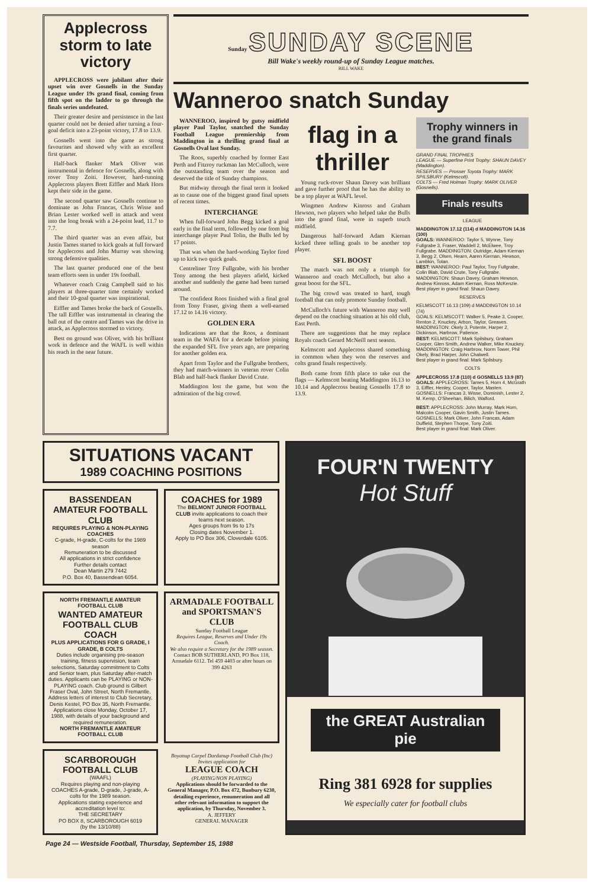Applecross storm to late victory
APPLECROSS were jubilant after their upset win over Gosnells in the Sunday League under 19s grand final, coming from fifth spot on the ladder to go through the finals series undefeated.
Their greater desire and persistence in the last quarter could not be denied after turning a four-goal deficit into a 23-point victory, 17.8 to 13.9.
Gosnells went into the game as strong favourites and showed why with an excellent first quarter.
Half-back flanker Mark Oliver was instrumental in defence for Gosnells, along with rover Tony Zoiti. However, hard-running Applecross players Brett Eiffler and Mark Horn kept their side in the game.
The second quarter saw Gosnells continue to dominate as John Francas, Chris Wisse and Brian Lester worked well in attack and went into the long break with a 24-point lead, 11.7 to 7.7.
The third quarter was an even affair, but Justin Tames started to kick goals at full forward for Applecross and John Murray was showing strong defensive qualities.
The last quarter produced one of the best team efforts seen in under 19s football.
Whatever coach Craig Campbell said to his players at three-quarter time certainly worked and their 10-goal quarter was inspirational.
Eiffler and Tames broke the back of Gosnells. The tall Eiffler was instrumental in clearing the ball out of the centre and Tames was the drive in attack, as Applecross stormed to victory.
Best on ground was Oliver, with his brilliant work in defence and the WAFL is well within his reach in the near future.
Sunday SUNDAY SCENE
Bill Wake's weekly round-up of Sunday League matches.
BILL WAKE
Wanneroo snatch Sunday
WANNEROO, inspired by gutsy midfield player Paul Taylor, snatched the Sunday Football League premiership from Maddington in a thrilling grand final at Gosnells Oval last Sunday.
The Roos, superbly coached by former East Perth and Fitzroy ruckman Ian McCulloch, were the outstanding team over the season and deserved the title of Sunday champions.
But midway through the final term it looked as to cause one of the biggest grand final upsets of recent times.
INTERCHANGE
When full-forward John Begg kicked a goal early in the final term, followed by one from big interchange player Paul Tolin, the Bulls led by 17 points.
That was when the hard-working Taylor fired up to kick two quick goals.
Centreliner Troy Fullgrabe, with his brother Tony among the best players afield, kicked another and suddenly the game had been turned around.
The confident Roos finished with a final goal from Tony Fraser, giving them a well-earned 17.12 to 14.16 victory.
GOLDEN ERA
Indications are that the Roos, a dominant team in the WAFA for a decade before joining the expanded SFL five years ago, are preparing for another golden era.
Apart from Taylor and the Fullgrabe brothers, they had match-winners in veteran rover Colin Blab and half-back flanker David Crute.
Maddington lost the game, but won the admiration of the big crowd.
flag in a thriller
Young ruck-rover Shaun Davey was brilliant and gave further proof that he has the ability to be a top player at WAFL level.
Wingmen Andrew Kinross and Graham Hewson, two players who helped take the Bulls into the grand final, were in superb touch midfield.
Dangerous half-forward Adam Kiernan kicked three telling goals to be another top player.
SFL BOOST
The match was not only a triumph for Wanneroo and coach McCulloch, but also a great boost for the SFL.
The big crowd was treated to hard, tough football that can only promote Sunday football.
McCulloch's future with Wanneroo may well depend on the coaching situation at his old club, East Perth.
There are suggestions that he may replace Royals coach Gerard McNeill next season.
Kelmscott and Applecross shared something in common when they won the reserves and colts grand finals respectively.
Both came from fifth place to take out the flags — Kelmscott beating Maddington 16.13 to 10.14 and Applecross beating Gosnells 17.8 to 13.9.
Trophy winners in the grand finals
GRAND FINAL TROPHIES
LEAGUE — Superfine Print Trophy: SHAUN DAVEY (Maddington).
RESERVES — Prosser Toyota Trophy: MARK SPILSBURY (Kelmscott).
COLTS — Fred Holman Trophy: MARK OLIVER (Gosnells).
Finals results
LEAGUE
MADDINGTON 17.12 (114) d MADDINGTON 14.16 (100)
GOALS: WANNEROO: Taylor 5, Wynne, Tony Fullgrabe 3, Fraser, Waddell 2, McElwee, Troy Fullgrabe. MADDINGTON: Outridge, Adam Kiernan 3, Begg 2, Olsen, Hearn, Aaren Kiernan, Hewson, Lambkin, Tolan.
BEST: WANNEROO: Paul Taylor, Troy Fullgrabe, Colin Blab, David Crute, Tony Fullgrabe. MADDINGTON: Shaun Davey, Graham Hewson, Andrew Kinross, Adam Kiernan, Ross McKenzie.
Best player in grand final: Shaun Davey.
RESERVES
KELMSCOTT 16.13 (109) d MADDINGTON 10.14 (74)
GOALS: KELMSCOTT: Walker 5, Peake 3, Cooper, Renton 2, Knuckey, Arbon, Taylor, Greaves. MADDINGTON: Okely 3, Potente, Harper 2, Dickinson, Harbrow, Patience.
BEST: KELMSCOTT: Mark Spilsbury, Graham Cooper, Glen Smith, Andrew Walker, Mike Knuckey. MADDINGTON: Craig Harbrow, Norm Tower, Phil Okely, Brad Harper, John Chalwell.
Best player in grand final: Mark Spilsbury.
COLTS
APPLECROSS 17.8 (110) d GOSNELLS 13.9 (87)
GOALS: APPLECROSS: Tames 5, Horn 4, McGrath 3, Eiffler, Henley, Cooper, Taylor, Masten. GOSNELLS: Francas 3, Wisse, Dominish, Lester 2, M. Kemp, O'Sheehan, Bilich, Walford.
BEST: APPLECROSS: John Murray, Mark Horn, Malcolm Cooper, Gavin Smith, Justin Tames. GOSNELLS: Mark Oliver, John Francas, Adam Duffield, Stephen Thorpe, Tony Zoiti.
Best player in grand final: Mark Oliver.
SITUATIONS VACANT
1989 COACHING POSITIONS
BASSENDEAN AMATEUR FOOTBALL CLUB
REQUIRES PLAYING & NON-PLAYING COACHES
C-grade, H-grade, C-colts for the 1989 season
Remuneration to be discussed
All applications in strict confidence
Further details contact
Dean Martin 279 7442
P.O. Box 40, Bassendean 6054.
COACHES for 1989
The BELMONT JUNIOR FOOTBALL CLUB invite applications to coach their teams next season.
Ages groups from 9s to 17s
Closing dates November 1.
Apply to PO Box 306, Cloverdale 6105.
NORTH FREMANTLE AMATEUR FOOTBALL CLUB
WANTED AMATEUR FOOTBALL CLUB COACH
PLUS APPLICATIONS FOR G GRADE, I GRADE, B COLTS
Duties include organising pre-season training, fitness supervision, team selections, Saturday commitment to Colts and Senior team, plus Saturday after-match duties. Applicants can be PLAYING or NON-PLAYING coach. Club ground is Gilbert Fraser Oval, John Street, North Fremantle. Address letters of interest to Club Secretary, Denis Kestel, PO Box 35, North Fremantle. Applications close Monday, October 17, 1988, with details of your background and required remuneration.
NORTH FREMANTLE AMATEUR FOOTBALL CLUB
ARMADALE FOOTBALL and SPORTSMAN'S CLUB
Sunday Football League
Requires League, Reserves and Under 19s Coach.
We also require a Secretary for the 1989 season.
Contact BOB SUTHERLAND, PO Box 118, Armadale 6112. Tel 459 4403 or after hours on 399 4263
SCARBOROUGH FOOTBALL CLUB
(WAAFL)
Requires playing and non-playing COACHES A-grade, D-grade, J-grade, A-colts for the 1989 season.
Applications stating experience and accreditation level to:
THE SECRETARY
PO BOX 8, SCARBOROUGH 6019
(by the 13/10/88)
Boyanup Carpel Dardanup Football Club (Inc)
Invites application for
LEAGUE COACH
(PLAYING/NON PLAYING)
Applications should be forwarded to the General Manager, P.O. Box 472, Bunbury 6230, detailing experience, renumeration and all other relevant information to support the application, by Thursday, November 3.
A. JEFFERY
GENERAL MANAGER
FOUR'N TWENTY
Hot Stuff
the GREAT Australian pie
Ring 381 6928 for supplies
We especially cater for football clubs
Page 24 — Westside Football, Thursday, September 15, 1988